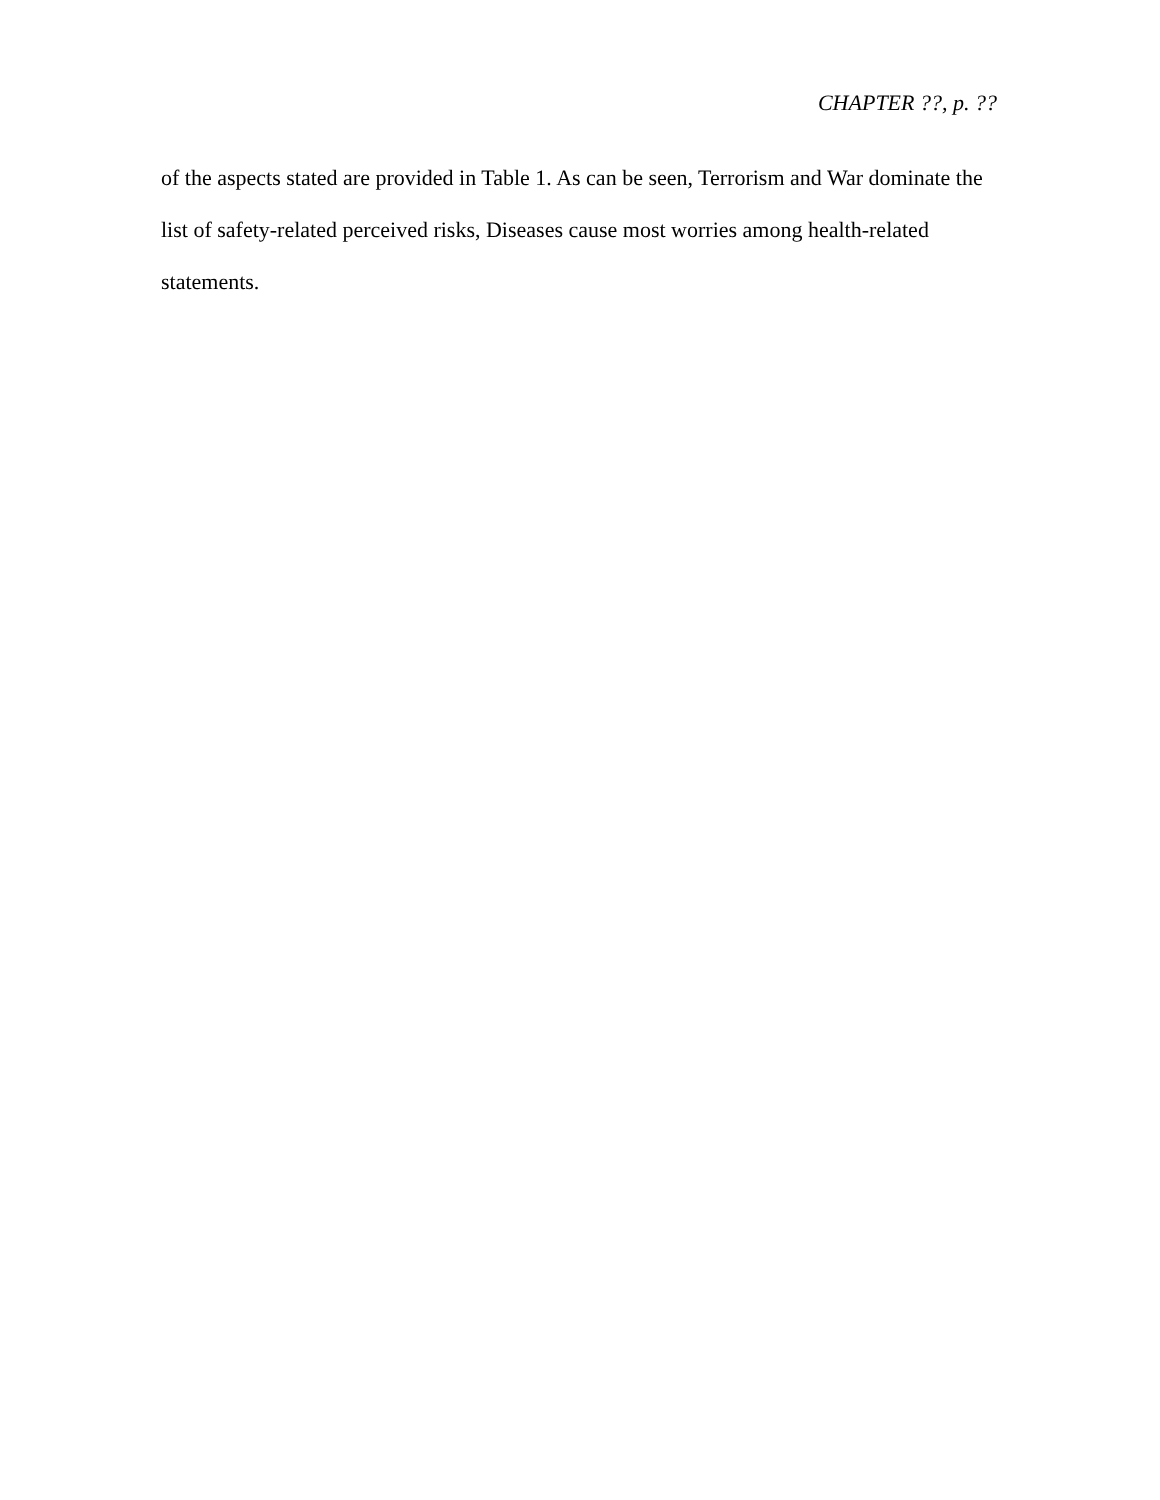CHAPTER ??, p. ??
of the aspects stated are provided in Table 1. As can be seen, Terrorism and War dominate the list of safety-related perceived risks, Diseases cause most worries among health-related statements.